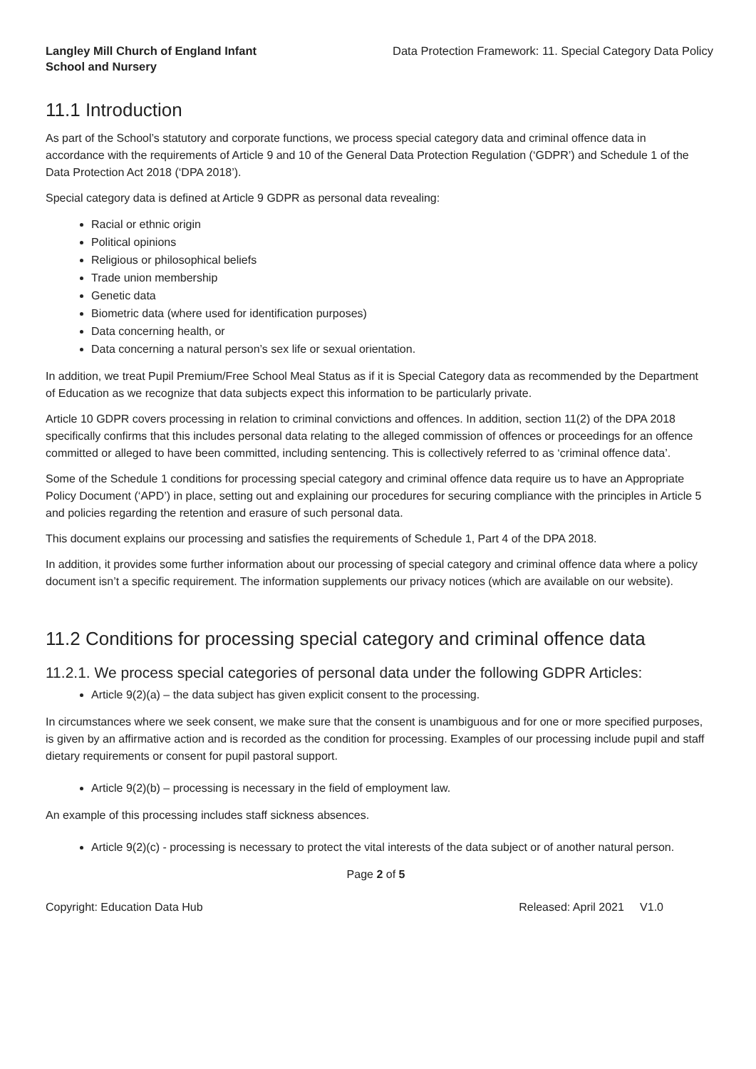Langley Mill Church of England Infant School and Nursery
Data Protection Framework: 11. Special Category Data Policy
11.1 Introduction
As part of the School’s statutory and corporate functions, we process special category data and criminal offence data in accordance with the requirements of Article 9 and 10 of the General Data Protection Regulation (‘GDPR’) and Schedule 1 of the Data Protection Act 2018 (‘DPA 2018’).
Special category data is defined at Article 9 GDPR as personal data revealing:
Racial or ethnic origin
Political opinions
Religious or philosophical beliefs
Trade union membership
Genetic data
Biometric data (where used for identification purposes)
Data concerning health, or
Data concerning a natural person’s sex life or sexual orientation.
In addition, we treat Pupil Premium/Free School Meal Status as if it is Special Category data as recommended by the Department of Education as we recognize that data subjects expect this information to be particularly private.
Article 10 GDPR covers processing in relation to criminal convictions and offences. In addition, section 11(2) of the DPA 2018 specifically confirms that this includes personal data relating to the alleged commission of offences or proceedings for an offence committed or alleged to have been committed, including sentencing. This is collectively referred to as ‘criminal offence data’.
Some of the Schedule 1 conditions for processing special category and criminal offence data require us to have an Appropriate Policy Document (‘APD’) in place, setting out and explaining our procedures for securing compliance with the principles in Article 5 and policies regarding the retention and erasure of such personal data.
This document explains our processing and satisfies the requirements of Schedule 1, Part 4 of the DPA 2018.
In addition, it provides some further information about our processing of special category and criminal offence data where a policy document isn’t a specific requirement. The information supplements our privacy notices (which are available on our website).
11.2 Conditions for processing special category and criminal offence data
11.2.1. We process special categories of personal data under the following GDPR Articles:
Article 9(2)(a) – the data subject has given explicit consent to the processing.
In circumstances where we seek consent, we make sure that the consent is unambiguous and for one or more specified purposes, is given by an affirmative action and is recorded as the condition for processing. Examples of our processing include pupil and staff dietary requirements or consent for pupil pastoral support.
Article 9(2)(b) – processing is necessary in the field of employment law.
An example of this processing includes staff sickness absences.
Article 9(2)(c) - processing is necessary to protect the vital interests of the data subject or of another natural person.
Page 2 of 5
Copyright: Education Data Hub Released: April 2021 V1.0